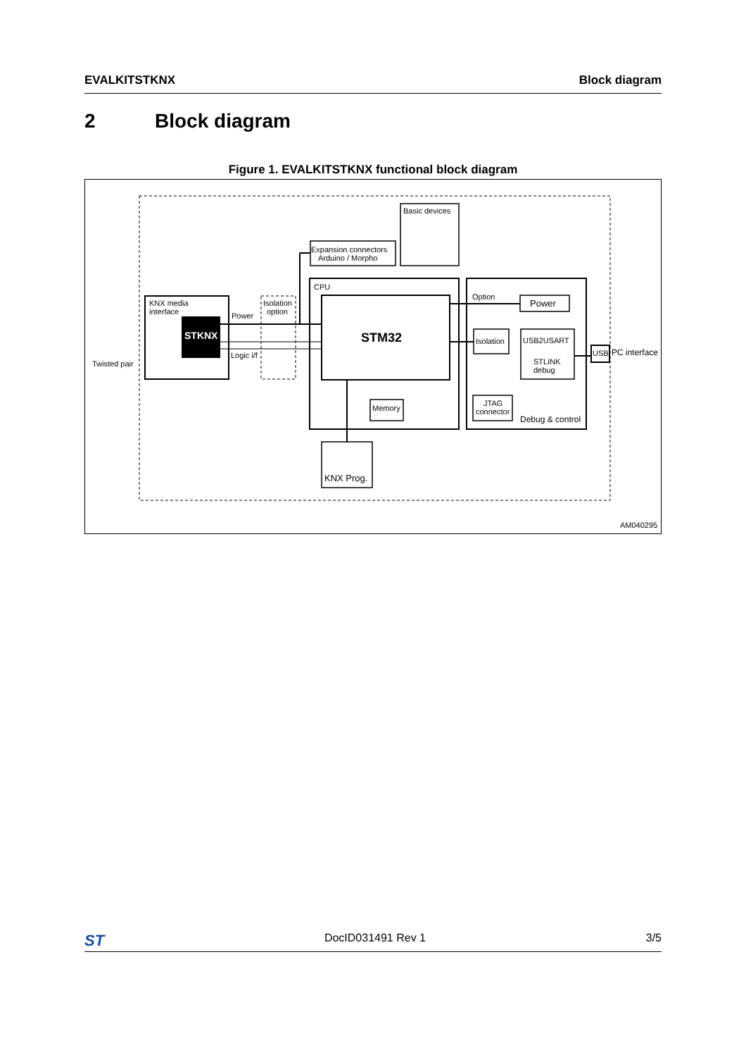EVALKITSTKNX Block diagram
2 Block diagram
Figure 1. EVALKITSTKNX functional block diagram
KNX media
interface
STKNX
Twisted pair
Power
Logic i/f
Isolation
option
CPU
STM32
Memory
Expansion connectors
Arduino / Morpho
Basic devices
Option
Power
Isolation
USB2USART
STLINK
debug
JTAG
connector
Debug & control
USB
PC interface
KNX Prog.
AM040295
ST DocID031491 Rev 1 3/5